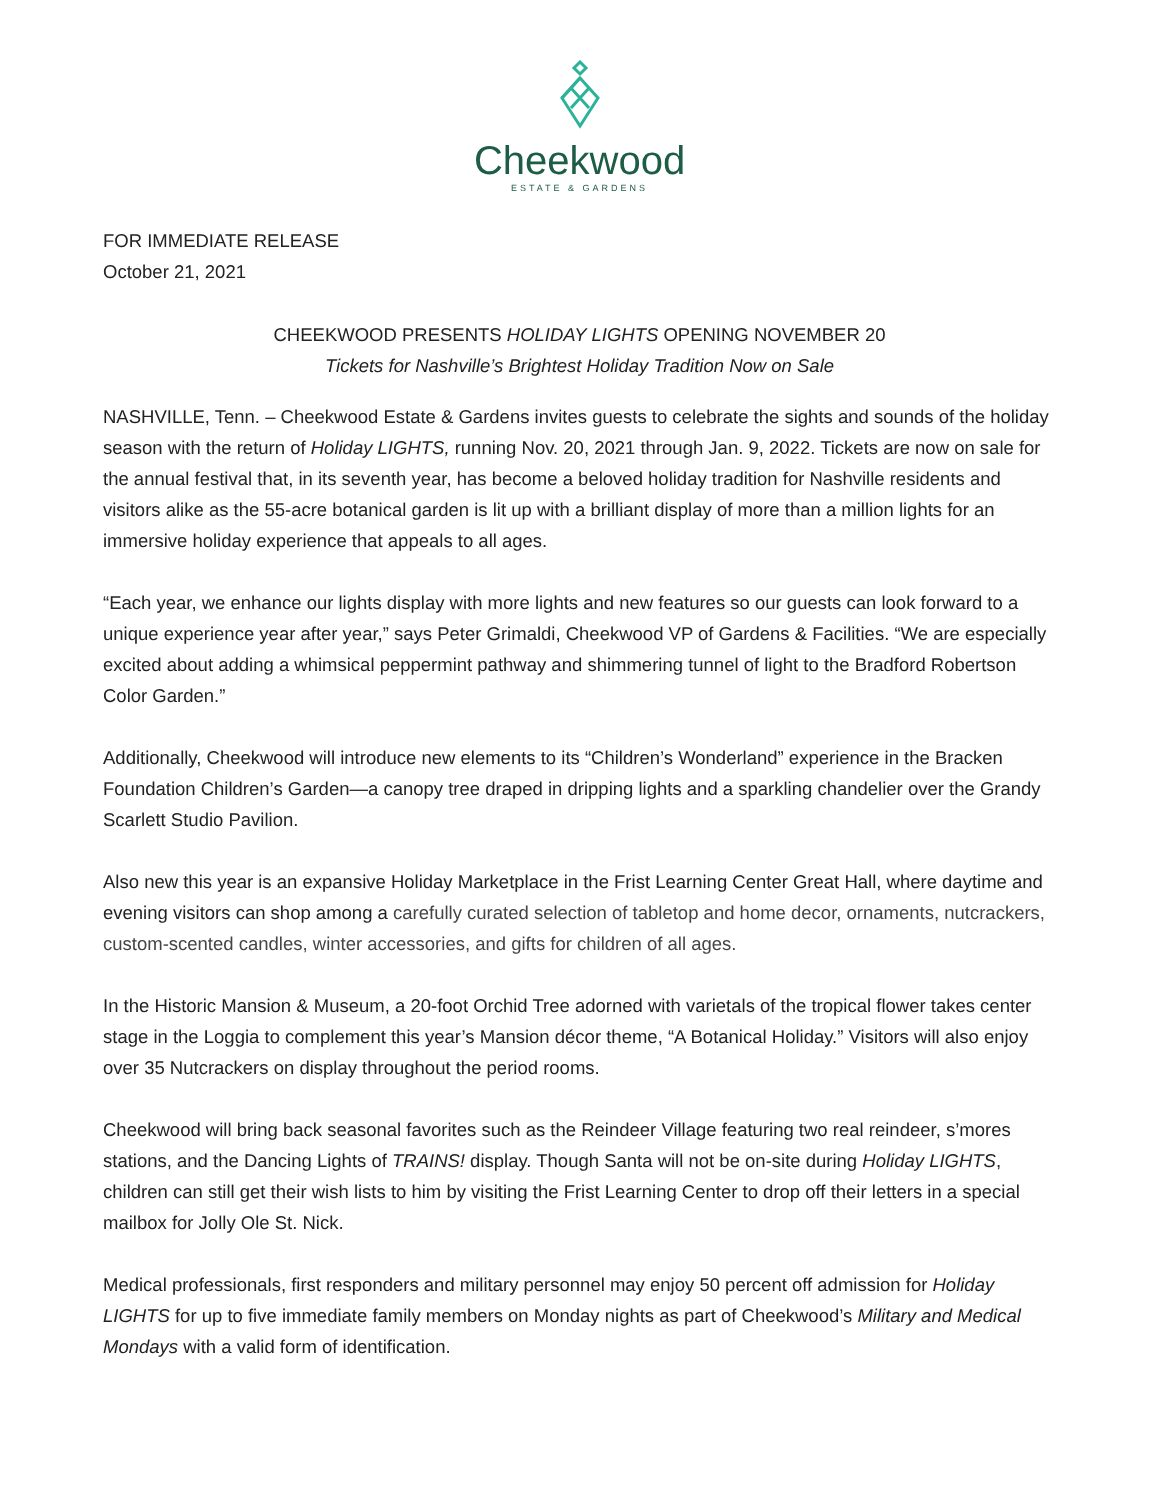Cheekwood
ESTATE & GARDENS
FOR IMMEDIATE RELEASE
October 21, 2021
CHEEKWOOD PRESENTS HOLIDAY LIGHTS OPENING NOVEMBER 20
Tickets for Nashville’s Brightest Holiday Tradition Now on Sale
NASHVILLE, Tenn. – Cheekwood Estate & Gardens invites guests to celebrate the sights and sounds of the holiday season with the return of Holiday LIGHTS, running Nov. 20, 2021 through Jan. 9, 2022. Tickets are now on sale for the annual festival that, in its seventh year, has become a beloved holiday tradition for Nashville residents and visitors alike as the 55-acre botanical garden is lit up with a brilliant display of more than a million lights for an immersive holiday experience that appeals to all ages.
“Each year, we enhance our lights display with more lights and new features so our guests can look forward to a unique experience year after year,” says Peter Grimaldi, Cheekwood VP of Gardens & Facilities. “We are especially excited about adding a whimsical peppermint pathway and shimmering tunnel of light to the Bradford Robertson Color Garden.”
Additionally, Cheekwood will introduce new elements to its “Children’s Wonderland” experience in the Bracken Foundation Children’s Garden—a canopy tree draped in dripping lights and a sparkling chandelier over the Grandy Scarlett Studio Pavilion.
Also new this year is an expansive Holiday Marketplace in the Frist Learning Center Great Hall, where daytime and evening visitors can shop among a carefully curated selection of tabletop and home decor, ornaments, nutcrackers, custom-scented candles, winter accessories, and gifts for children of all ages.
In the Historic Mansion & Museum, a 20-foot Orchid Tree adorned with varietals of the tropical flower takes center stage in the Loggia to complement this year’s Mansion décor theme, “A Botanical Holiday.” Visitors will also enjoy over 35 Nutcrackers on display throughout the period rooms.
Cheekwood will bring back seasonal favorites such as the Reindeer Village featuring two real reindeer, s’mores stations, and the Dancing Lights of TRAINS! display. Though Santa will not be on-site during Holiday LIGHTS, children can still get their wish lists to him by visiting the Frist Learning Center to drop off their letters in a special mailbox for Jolly Ole St. Nick.
Medical professionals, first responders and military personnel may enjoy 50 percent off admission for Holiday LIGHTS for up to five immediate family members on Monday nights as part of Cheekwood’s Military and Medical Mondays with a valid form of identification.